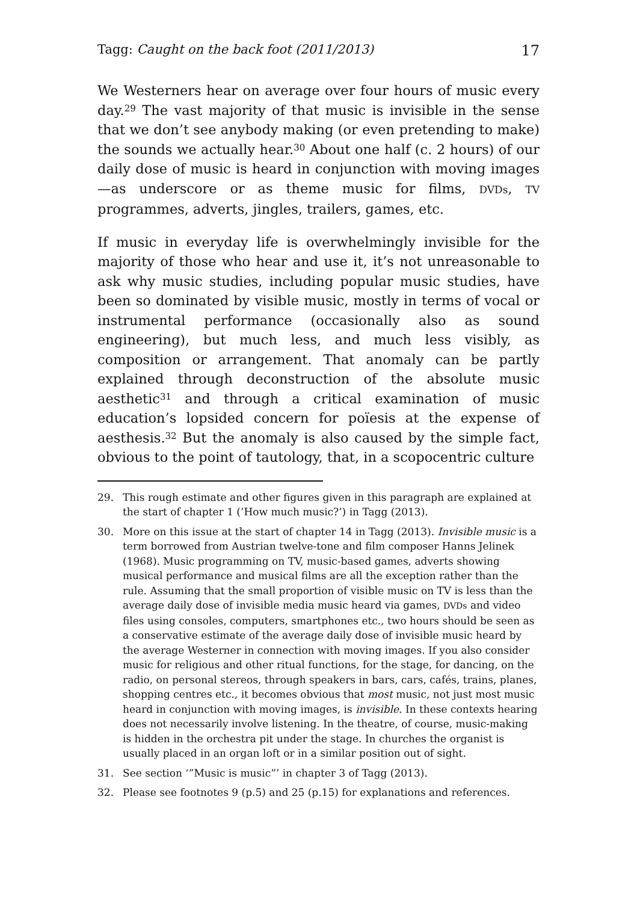Tagg: Caught on the back foot (2011/2013) 17
We Westerners hear on average over four hours of music every day.<sup>29</sup> The vast majority of that music is invisible in the sense that we don’t see anybody making (or even pretending to make) the sounds we actually hear.<sup>30</sup> About one half (c. 2 hours) of our daily dose of music is heard in conjunction with moving images —as underscore or as theme music for films, DVDs, TV programmes, adverts, jingles, trailers, games, etc.
If music in everyday life is overwhelmingly invisible for the majority of those who hear and use it, it’s not unreasonable to ask why music studies, including popular music studies, have been so dominated by visible music, mostly in terms of vocal or instrumental performance (occasionally also as sound engineering), but much less, and much less visibly, as composition or arrangement. That anomaly can be partly explained through deconstruction of the absolute music aesthetic<sup>31</sup> and through a critical examination of music education’s lopsided concern for poïesis at the expense of aesthesis.<sup>32</sup> But the anomaly is also caused by the simple fact, obvious to the point of tautology, that, in a scopocentric culture
29. This rough estimate and other figures given in this paragraph are explained at the start of chapter 1 (’How much music?’) in Tagg (2013).
30. More on this issue at the start of chapter 14 in Tagg (2013). Invisible music is a term borrowed from Austrian twelve-tone and film composer Hanns Jelinek (1968). Music programming on TV, music-based games, adverts showing musical performance and musical films are all the exception rather than the rule. Assuming that the small proportion of visible music on TV is less than the average daily dose of invisible media music heard via games, DVDs and video files using consoles, computers, smartphones etc., two hours should be seen as a conservative estimate of the average daily dose of invisible music heard by the average Westerner in connection with moving images. If you also consider music for religious and other ritual functions, for the stage, for dancing, on the radio, on personal stereos, through speakers in bars, cars, cafés, trains, planes, shopping centres etc., it becomes obvious that most music, not just most music heard in conjunction with moving images, is invisible. In these contexts hearing does not necessarily involve listening. In the theatre, of course, music-making is hidden in the orchestra pit under the stage. In churches the organist is usually placed in an organ loft or in a similar position out of sight.
31. See section ‘”Music is music”’ in chapter 3 of Tagg (2013).
32. Please see footnotes 9 (p.5) and 25 (p.15) for explanations and references.